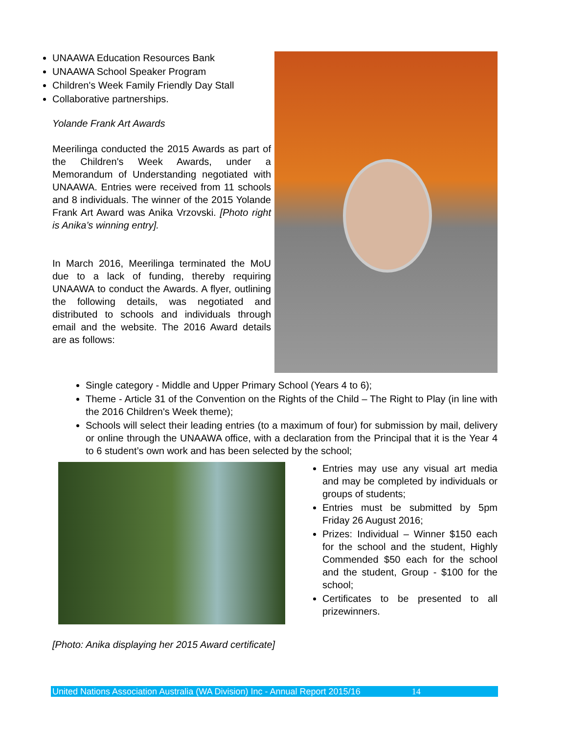UNAAWA Education Resources Bank
UNAAWA School Speaker Program
Children's Week Family Friendly Day Stall
Collaborative partnerships.
Yolande Frank Art Awards
Meerilinga conducted the 2015 Awards as part of the Children's Week Awards, under a Memorandum of Understanding negotiated with UNAAWA. Entries were received from 11 schools and 8 individuals. The winner of the 2015 Yolande Frank Art Award was Anika Vrzovski. [Photo right is Anika’s winning entry].
In March 2016, Meerilinga terminated the MoU due to a lack of funding, thereby requiring UNAAWA to conduct the Awards. A flyer, outlining the following details, was negotiated and distributed to schools and individuals through email and the website. The 2016 Award details are as follows:
Single category - Middle and Upper Primary School (Years 4 to 6);
Theme - Article 31 of the Convention on the Rights of the Child – The Right to Play (in line with the 2016 Children's Week theme);
Schools will select their leading entries (to a maximum of four) for submission by mail, delivery or online through the UNAAWA office, with a declaration from the Principal that it is the Year 4 to 6 student’s own work and has been selected by the school;
Entries may use any visual art media and may be completed by individuals or groups of students;
Entries must be submitted by 5pm Friday 26 August 2016;
Prizes: Individual – Winner $150 each for the school and the student, Highly Commended $50 each for the school and the student, Group - $100 for the school;
Certificates to be presented to all prizewinners.
[Photo: Anika displaying her 2015 Award certificate]
United Nations Association Australia (WA Division) Inc - Annual Report 2015/16 14